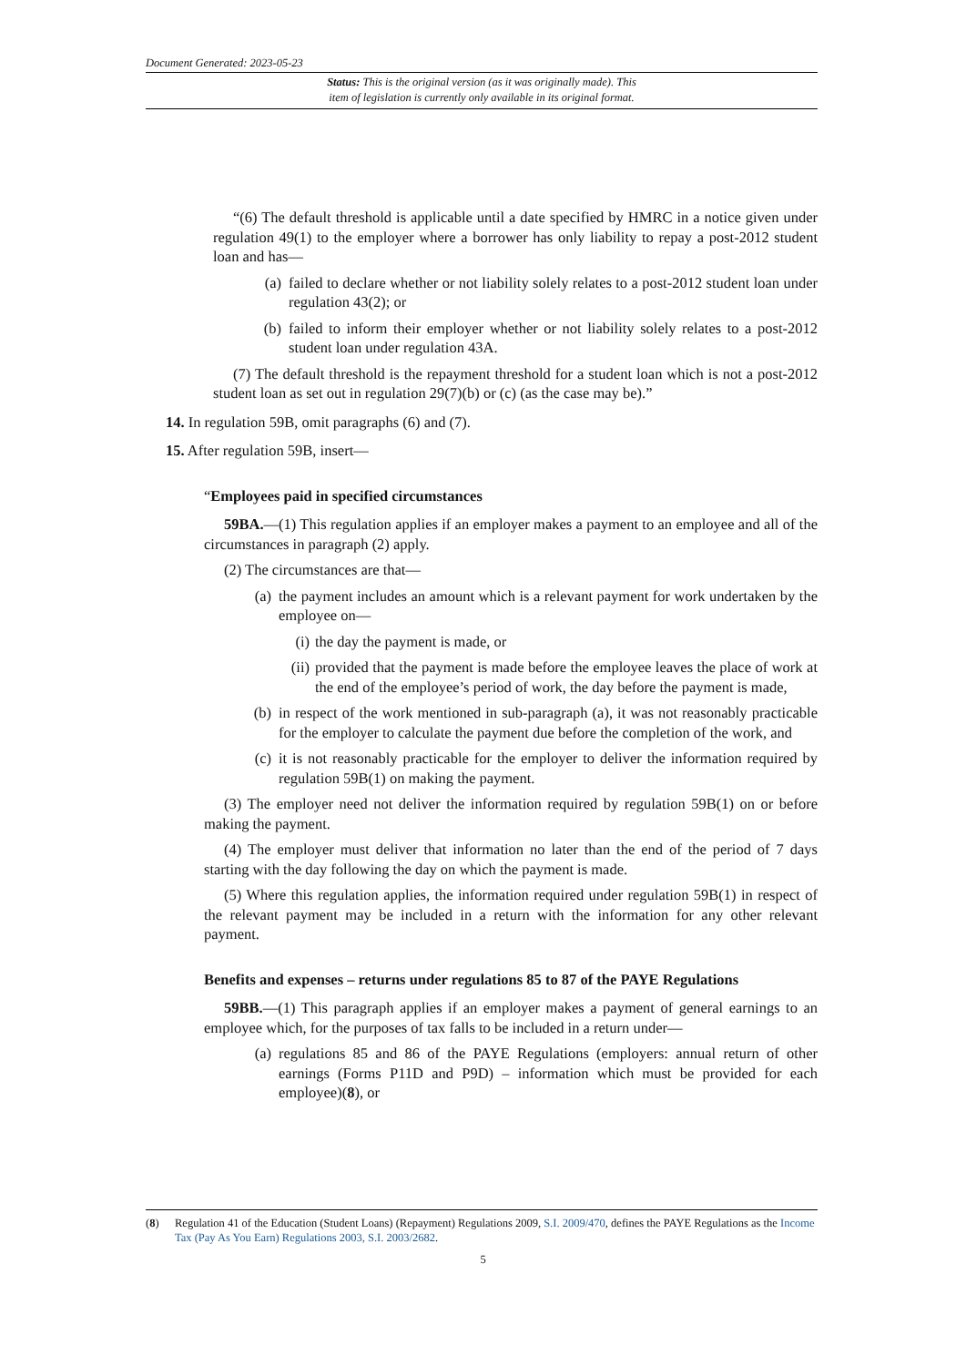Document Generated: 2023-05-23
Status: This is the original version (as it was originally made). This
item of legislation is currently only available in its original format.
“(6) The default threshold is applicable until a date specified by HMRC in a notice given under regulation 49(1) to the employer where a borrower has only liability to repay a post-2012 student loan and has—
(a) failed to declare whether or not liability solely relates to a post-2012 student loan under regulation 43(2); or
(b) failed to inform their employer whether or not liability solely relates to a post-2012 student loan under regulation 43A.
(7) The default threshold is the repayment threshold for a student loan which is not a post-2012 student loan as set out in regulation 29(7)(b) or (c) (as the case may be).”
14. In regulation 59B, omit paragraphs (6) and (7).
15. After regulation 59B, insert—
“Employees paid in specified circumstances
59BA.—(1) This regulation applies if an employer makes a payment to an employee and all of the circumstances in paragraph (2) apply.
(2) The circumstances are that—
(a) the payment includes an amount which is a relevant payment for work undertaken by the employee on—
(i) the day the payment is made, or
(ii) provided that the payment is made before the employee leaves the place of work at the end of the employee’s period of work, the day before the payment is made,
(b) in respect of the work mentioned in sub-paragraph (a), it was not reasonably practicable for the employer to calculate the payment due before the completion of the work, and
(c) it is not reasonably practicable for the employer to deliver the information required by regulation 59B(1) on making the payment.
(3) The employer need not deliver the information required by regulation 59B(1) on or before making the payment.
(4) The employer must deliver that information no later than the end of the period of 7 days starting with the day following the day on which the payment is made.
(5) Where this regulation applies, the information required under regulation 59B(1) in respect of the relevant payment may be included in a return with the information for any other relevant payment.
Benefits and expenses – returns under regulations 85 to 87 of the PAYE Regulations
59BB.—(1) This paragraph applies if an employer makes a payment of general earnings to an employee which, for the purposes of tax falls to be included in a return under—
(a) regulations 85 and 86 of the PAYE Regulations (employers: annual return of other earnings (Forms P11D and P9D) – information which must be provided for each employee)(8), or
(8) Regulation 41 of the Education (Student Loans) (Repayment) Regulations 2009, S.I. 2009/470, defines the PAYE Regulations as the Income Tax (Pay As You Earn) Regulations 2003, S.I. 2003/2682.
5